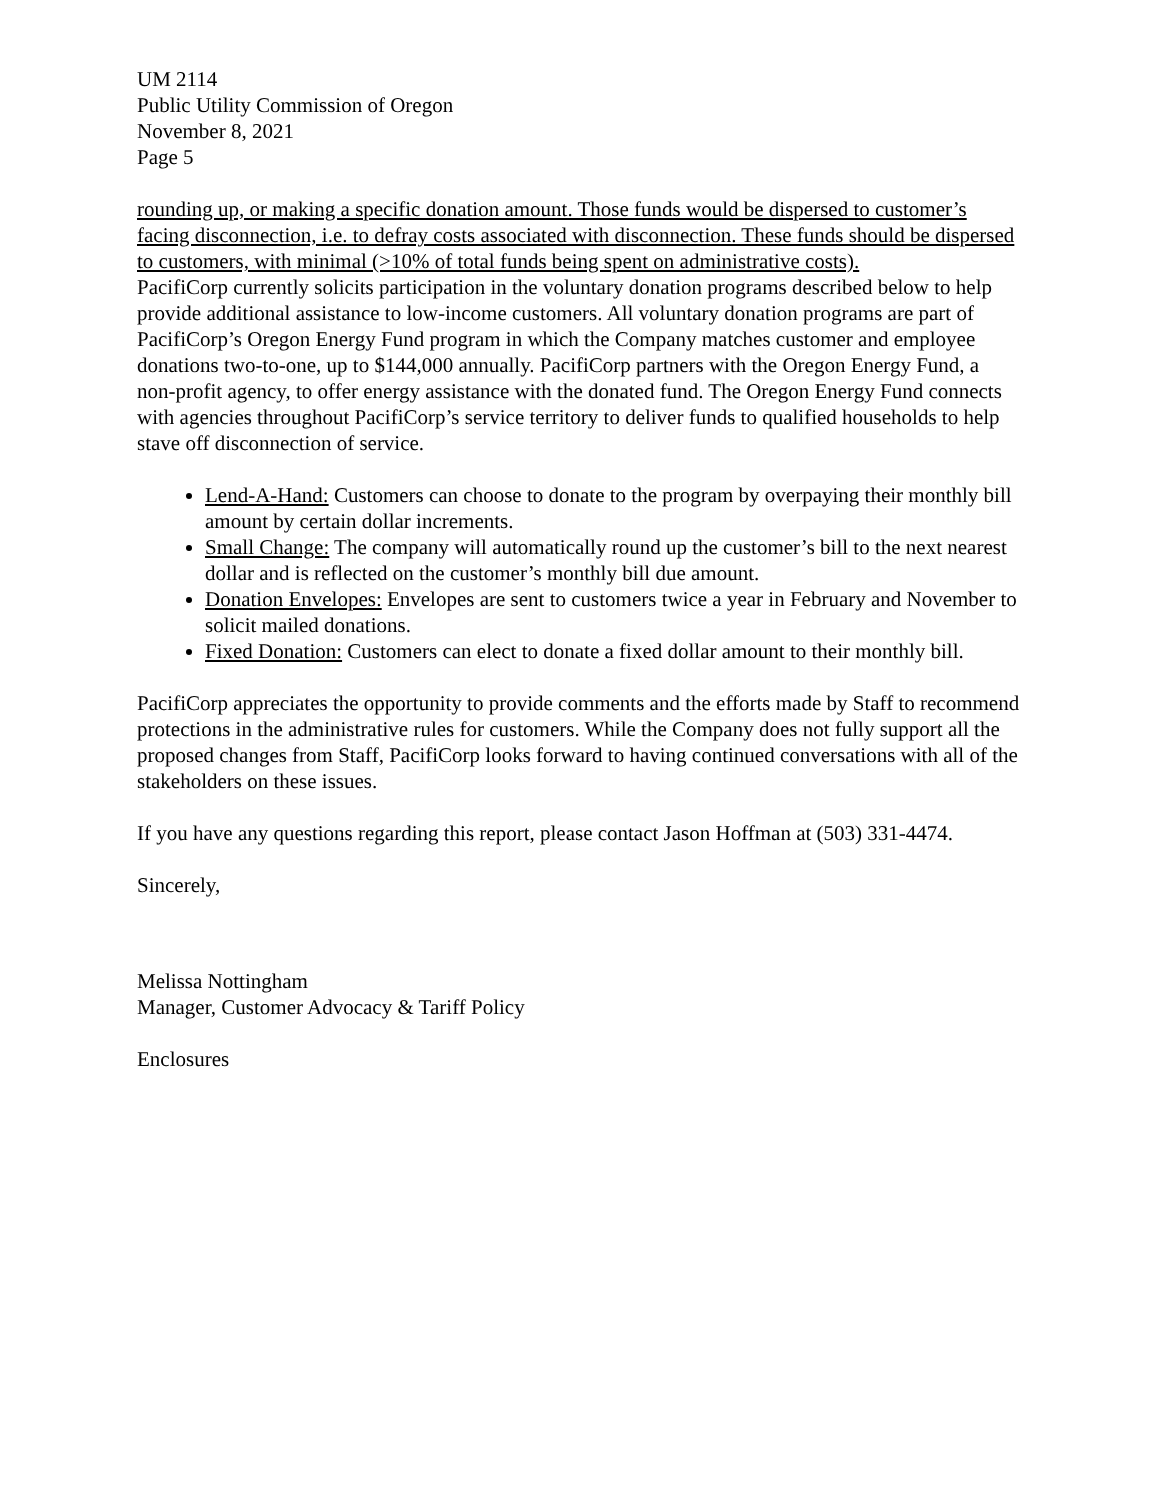UM 2114
Public Utility Commission of Oregon
November 8, 2021
Page 5
rounding up, or making a specific donation amount. Those funds would be dispersed to customer’s facing disconnection, i.e. to defray costs associated with disconnection. These funds should be dispersed to customers, with minimal (>10% of total funds being spent on administrative costs).
PacifiCorp currently solicits participation in the voluntary donation programs described below to help provide additional assistance to low-income customers. All voluntary donation programs are part of PacifiCorp’s Oregon Energy Fund program in which the Company matches customer and employee donations two-to-one, up to $144,000 annually. PacifiCorp partners with the Oregon Energy Fund, a non-profit agency, to offer energy assistance with the donated fund. The Oregon Energy Fund connects with agencies throughout PacifiCorp’s service territory to deliver funds to qualified households to help stave off disconnection of service.
Lend-A-Hand: Customers can choose to donate to the program by overpaying their monthly bill amount by certain dollar increments.
Small Change: The company will automatically round up the customer’s bill to the next nearest dollar and is reflected on the customer’s monthly bill due amount.
Donation Envelopes: Envelopes are sent to customers twice a year in February and November to solicit mailed donations.
Fixed Donation: Customers can elect to donate a fixed dollar amount to their monthly bill.
PacifiCorp appreciates the opportunity to provide comments and the efforts made by Staff to recommend protections in the administrative rules for customers. While the Company does not fully support all the proposed changes from Staff, PacifiCorp looks forward to having continued conversations with all of the stakeholders on these issues.
If you have any questions regarding this report, please contact Jason Hoffman at (503) 331-4474.
Sincerely,
Melissa Nottingham
Manager, Customer Advocacy & Tariff Policy
Enclosures